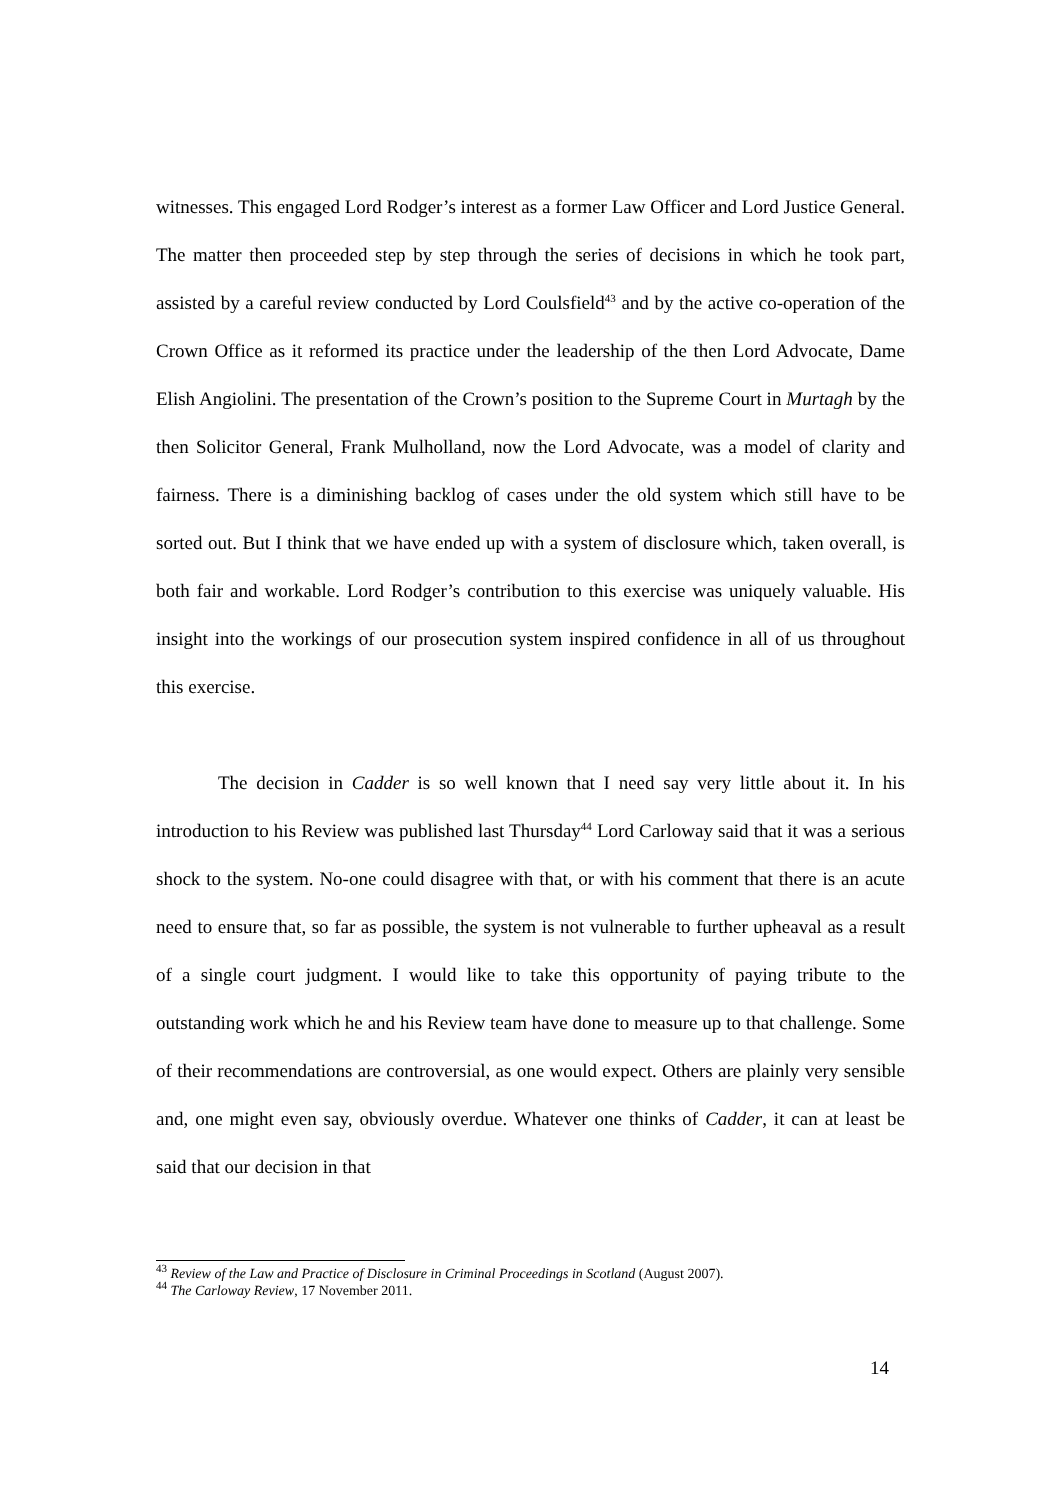witnesses. This engaged Lord Rodger’s interest as a former Law Officer and Lord Justice General. The matter then proceeded step by step through the series of decisions in which he took part, assisted by a careful review conducted by Lord Coulsfield<sup>43</sup> and by the active co-operation of the Crown Office as it reformed its practice under the leadership of the then Lord Advocate, Dame Elish Angiolini. The presentation of the Crown’s position to the Supreme Court in Murtagh by the then Solicitor General, Frank Mulholland, now the Lord Advocate, was a model of clarity and fairness. There is a diminishing backlog of cases under the old system which still have to be sorted out. But I think that we have ended up with a system of disclosure which, taken overall, is both fair and workable. Lord Rodger’s contribution to this exercise was uniquely valuable. His insight into the workings of our prosecution system inspired confidence in all of us throughout this exercise.
The decision in Cadder is so well known that I need say very little about it. In his introduction to his Review was published last Thursday<sup>44</sup> Lord Carloway said that it was a serious shock to the system. No-one could disagree with that, or with his comment that there is an acute need to ensure that, so far as possible, the system is not vulnerable to further upheaval as a result of a single court judgment. I would like to take this opportunity of paying tribute to the outstanding work which he and his Review team have done to measure up to that challenge. Some of their recommendations are controversial, as one would expect. Others are plainly very sensible and, one might even say, obviously overdue. Whatever one thinks of Cadder, it can at least be said that our decision in that
<sup>43</sup> Review of the Law and Practice of Disclosure in Criminal Proceedings in Scotland (August 2007).
<sup>44</sup> The Carloway Review, 17 November 2011.
14